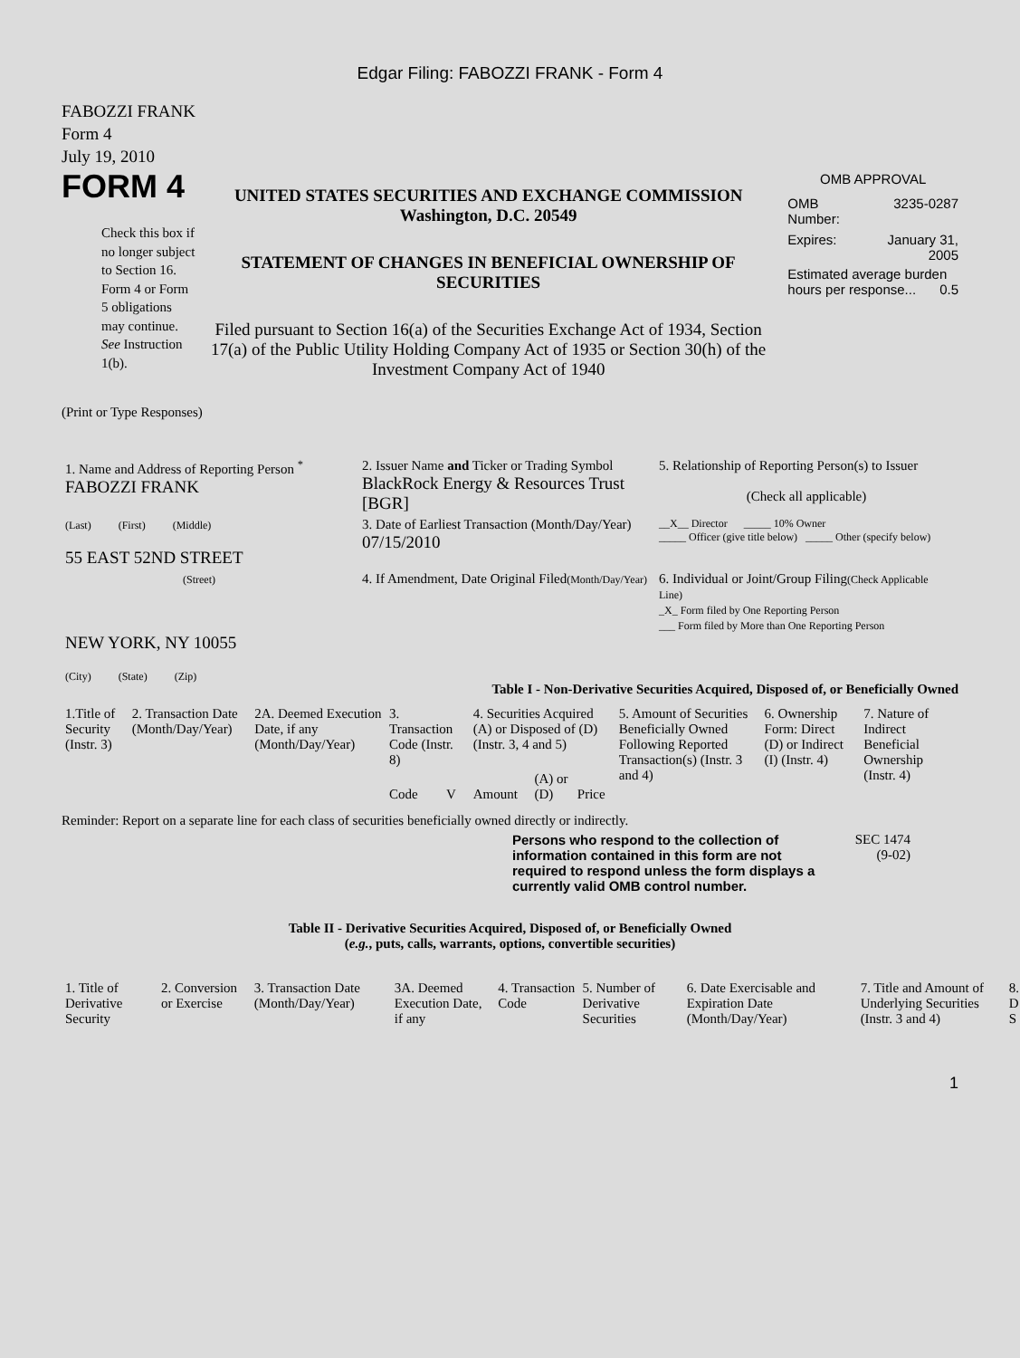Edgar Filing: FABOZZI FRANK - Form 4
FABOZZI FRANK
Form 4
July 19, 2010
FORM 4
Check this box if no longer subject to Section 16. Form 4 or Form 5 obligations may continue. See Instruction 1(b).
UNITED STATES SECURITIES AND EXCHANGE COMMISSION
Washington, D.C. 20549
STATEMENT OF CHANGES IN BENEFICIAL OWNERSHIP OF SECURITIES
Filed pursuant to Section 16(a) of the Securities Exchange Act of 1934, Section 17(a) of the Public Utility Holding Company Act of 1935 or Section 30(h) of the Investment Company Act of 1940
OMB APPROVAL
OMB
Number: 3235-0287
Expires: January 31,
2005
Estimated average burden hours per response... 0.5
(Print or Type Responses)
| 1. Name and Address of Reporting Person <sup>*</sup> FABOZZI FRANK | 2. Issuer Name and Ticker or Trading Symbol BlackRock Energy & Resources Trust [BGR] | 5. Relationship of Reporting Person(s) to Issuer (Check all applicable) |
| (Last) (First) (Middle) 55 EAST 52ND STREET | 3. Date of Earliest Transaction (Month/Day/Year) 07/15/2010 | __X__ Director _____ 10% Owner _____ Officer (give title below) _____ Other (specify below) |
| (Street) NEW YORK, NY 10055 (City) (State) (Zip) | 4. If Amendment, Date Original Filed (Month/Day/Year) | 6. Individual or Joint/Group Filing (Check Applicable Line) _X_ Form filed by One Reporting Person ___ Form filed by More than One Reporting Person |
Table I - Non-Derivative Securities Acquired, Disposed of, or Beneficially Owned
| 1.Title of Security (Instr. 3) | 2. Transaction Date (Month/Day/Year) | 2A. Deemed Execution Date, if any (Month/Day/Year) | 3. Transaction Code (Instr. 8) | | 4. Securities Acquired (A) or Disposed of (D) (Instr. 3, 4 and 5) | | | 5. Amount of Securities Beneficially Owned Following Reported Transaction(s) (Instr. 3 and 4) | 6. Ownership Form: Direct (D) or Indirect (I) (Instr. 4) | 7. Nature of Indirect Beneficial Ownership (Instr. 4) |
| --- | --- | --- | --- | --- | --- | --- | --- | --- | --- | --- |
| | | | Code | V | Amount | (A) or (D) | Price | | | |
Reminder: Report on a separate line for each class of securities beneficially owned directly or indirectly.
Persons who respond to the collection of information contained in this form are not required to respond unless the form displays a currently valid OMB control number.
SEC 1474
(9-02)
Table II - Derivative Securities Acquired, Disposed of, or Beneficially Owned
(e.g., puts, calls, warrants, options, convertible securities)
| 1. Title of Derivative Security | 2. Conversion or Exercise | 3. Transaction Date (Month/Day/Year) | 3A. Deemed Execution Date, if any | 4. Transaction Code | 5. Number of Derivative Securities | 6. Date Exercisable and Expiration Date (Month/Day/Year) | 7. Title and Amount of Underlying Securities (Instr. 3 and 4) | 8. D S |
| --- | --- | --- | --- | --- | --- | --- | --- | --- |
1